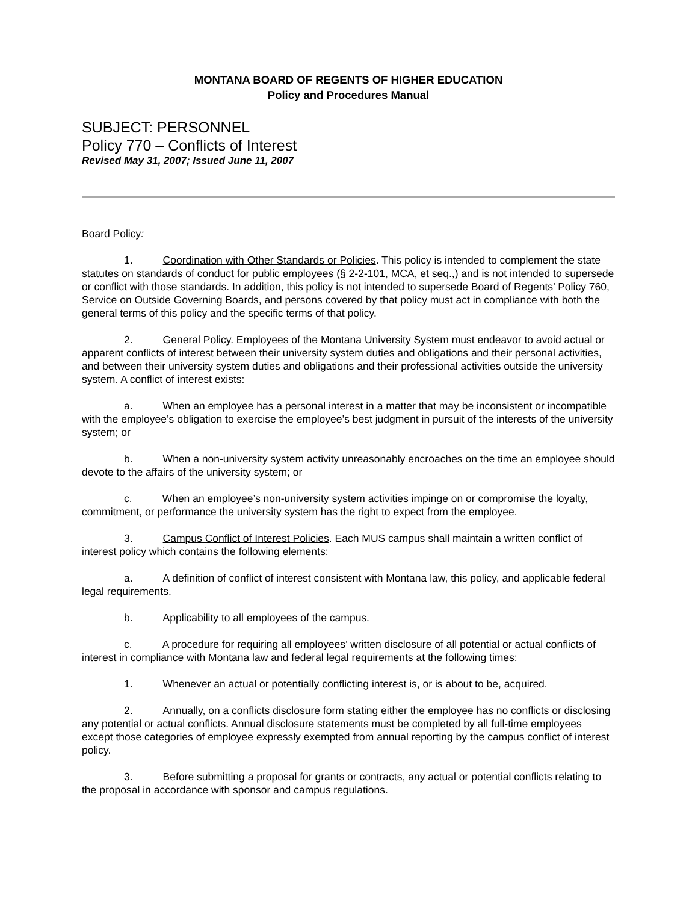MONTANA BOARD OF REGENTS OF HIGHER EDUCATION
Policy and Procedures Manual
SUBJECT: PERSONNEL
Policy 770 – Conflicts of Interest
Revised May 31, 2007; Issued June 11, 2007
Board Policy:
1. Coordination with Other Standards or Policies. This policy is intended to complement the state statutes on standards of conduct for public employees (§ 2-2-101, MCA, et seq.,) and is not intended to supersede or conflict with those standards. In addition, this policy is not intended to supersede Board of Regents’ Policy 760, Service on Outside Governing Boards, and persons covered by that policy must act in compliance with both the general terms of this policy and the specific terms of that policy.
2. General Policy. Employees of the Montana University System must endeavor to avoid actual or apparent conflicts of interest between their university system duties and obligations and their personal activities, and between their university system duties and obligations and their professional activities outside the university system. A conflict of interest exists:
a. When an employee has a personal interest in a matter that may be inconsistent or incompatible with the employee’s obligation to exercise the employee’s best judgment in pursuit of the interests of the university system; or
b. When a non-university system activity unreasonably encroaches on the time an employee should devote to the affairs of the university system; or
c. When an employee’s non-university system activities impinge on or compromise the loyalty, commitment, or performance the university system has the right to expect from the employee.
3. Campus Conflict of Interest Policies. Each MUS campus shall maintain a written conflict of interest policy which contains the following elements:
a. A definition of conflict of interest consistent with Montana law, this policy, and applicable federal legal requirements.
b. Applicability to all employees of the campus.
c. A procedure for requiring all employees’ written disclosure of all potential or actual conflicts of interest in compliance with Montana law and federal legal requirements at the following times:
1. Whenever an actual or potentially conflicting interest is, or is about to be, acquired.
2. Annually, on a conflicts disclosure form stating either the employee has no conflicts or disclosing any potential or actual conflicts. Annual disclosure statements must be completed by all full-time employees except those categories of employee expressly exempted from annual reporting by the campus conflict of interest policy.
3. Before submitting a proposal for grants or contracts, any actual or potential conflicts relating to the proposal in accordance with sponsor and campus regulations.